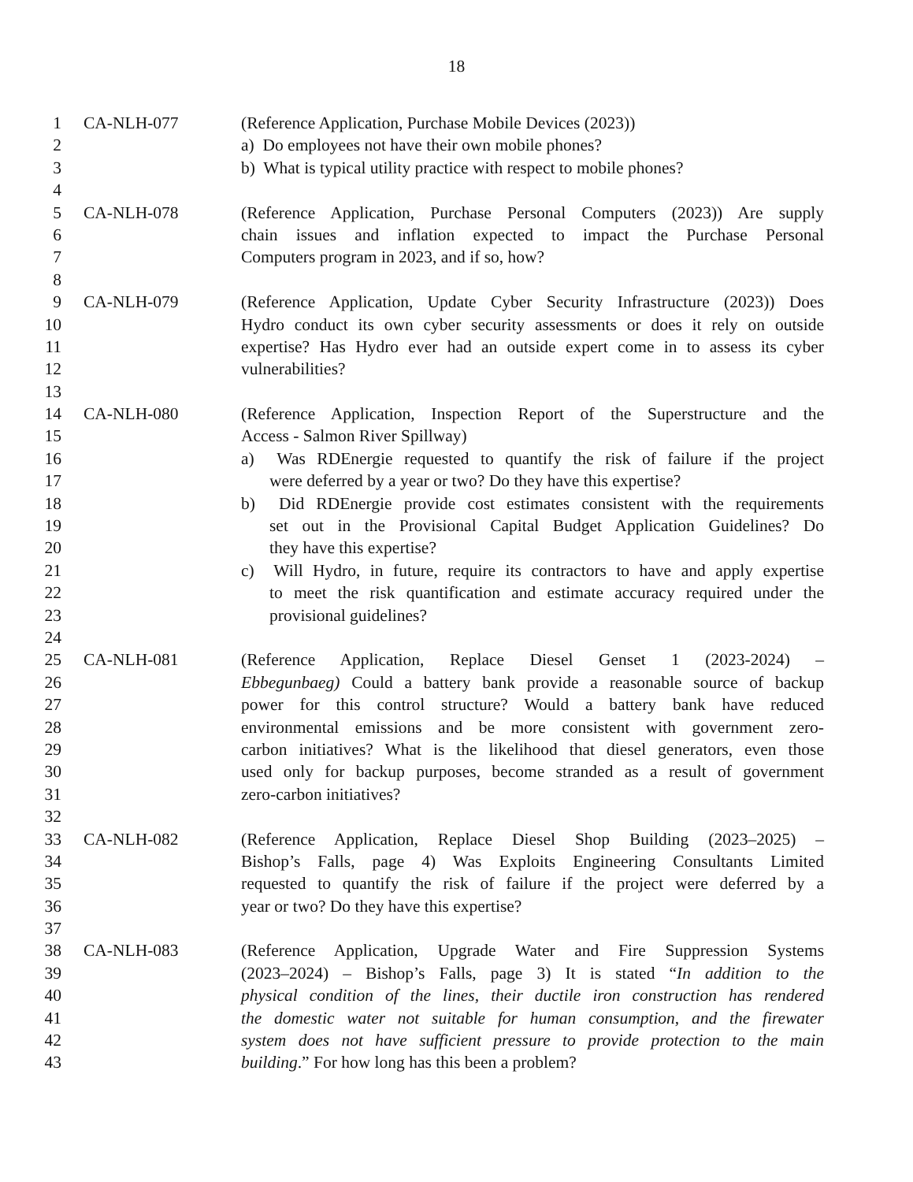18
1 CA-NLH-077 (Reference Application, Purchase Mobile Devices (2023))
2 a) Do employees not have their own mobile phones?
3 b) What is typical utility practice with respect to mobile phones?
4
5 CA-NLH-078 (Reference Application, Purchase Personal Computers (2023)) Are supply
6 chain issues and inflation expected to impact the Purchase Personal
7 Computers program in 2023, and if so, how?
8
9 CA-NLH-079 (Reference Application, Update Cyber Security Infrastructure (2023)) Does
10 Hydro conduct its own cyber security assessments or does it rely on outside
11 expertise? Has Hydro ever had an outside expert come in to assess its cyber
12 vulnerabilities?
13
14 CA-NLH-080 (Reference Application, Inspection Report of the Superstructure and the
15 Access - Salmon River Spillway)
16 a) Was RDEnergie requested to quantify the risk of failure if the project
17 were deferred by a year or two? Do they have this expertise?
18 b) Did RDEnergie provide cost estimates consistent with the requirements
19 set out in the Provisional Capital Budget Application Guidelines? Do
20 they have this expertise?
21 c) Will Hydro, in future, require its contractors to have and apply expertise
22 to meet the risk quantification and estimate accuracy required under the
23 provisional guidelines?
24
25 CA-NLH-081 (Reference Application, Replace Diesel Genset 1 (2023-2024) –
26 Ebbegunbaeg) Could a battery bank provide a reasonable source of backup
27 power for this control structure? Would a battery bank have reduced
28 environmental emissions and be more consistent with government zero-
29 carbon initiatives? What is the likelihood that diesel generators, even those
30 used only for backup purposes, become stranded as a result of government
31 zero-carbon initiatives?
32
33 CA-NLH-082 (Reference Application, Replace Diesel Shop Building (2023–2025) –
34 Bishop’s Falls, page 4) Was Exploits Engineering Consultants Limited
35 requested to quantify the risk of failure if the project were deferred by a
36 year or two? Do they have this expertise?
37
38 CA-NLH-083 (Reference Application, Upgrade Water and Fire Suppression Systems
39 (2023–2024) – Bishop’s Falls, page 3) It is stated “In addition to the
40 physical condition of the lines, their ductile iron construction has rendered
41 the domestic water not suitable for human consumption, and the firewater
42 system does not have sufficient pressure to provide protection to the main
43 building.” For how long has this been a problem?